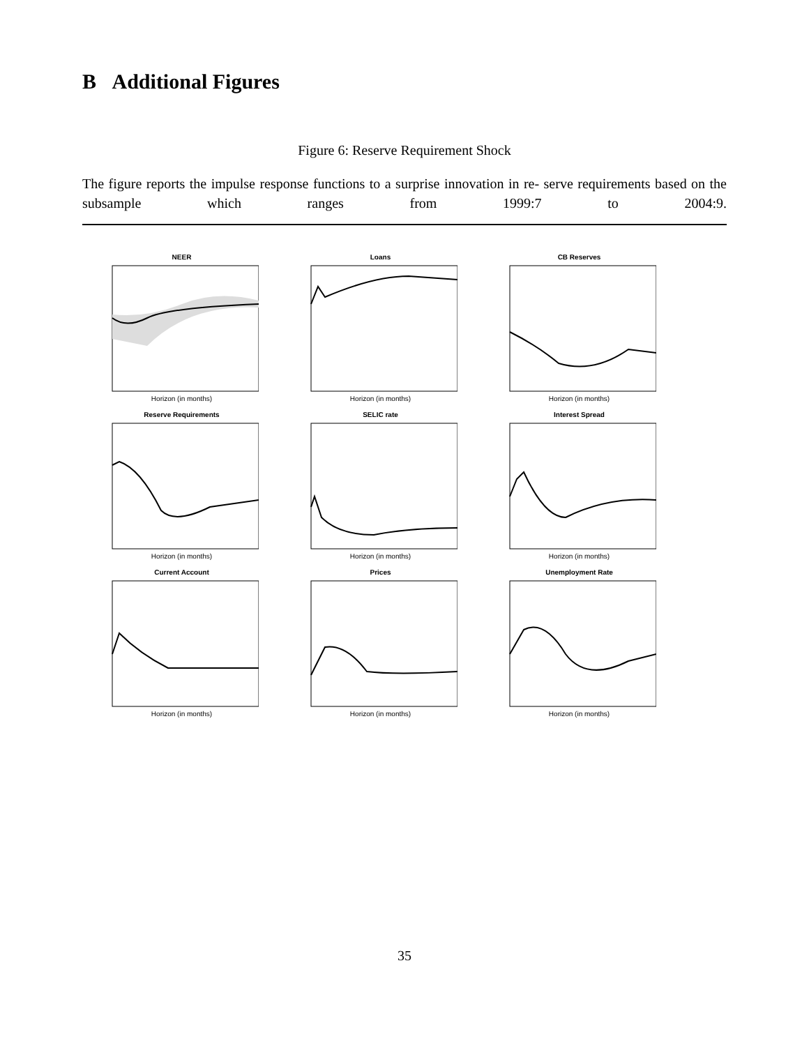B Additional Figures
Figure 6: Reserve Requirement Shock
The figure reports the impulse response functions to a surprise innovation in re- serve requirements based on the subsample which ranges from 1999:7 to 2004:9.
NEER
Horizon (in months)
Loans
Horizon (in months)
CB Reserves
Horizon (in months)
Reserve Requirements
Horizon (in months)
SELIC rate
Horizon (in months)
Interest Spread
Horizon (in months)
Current Account
Horizon (in months)
Prices
Horizon (in months)
Unemployment Rate
Horizon (in months)
35